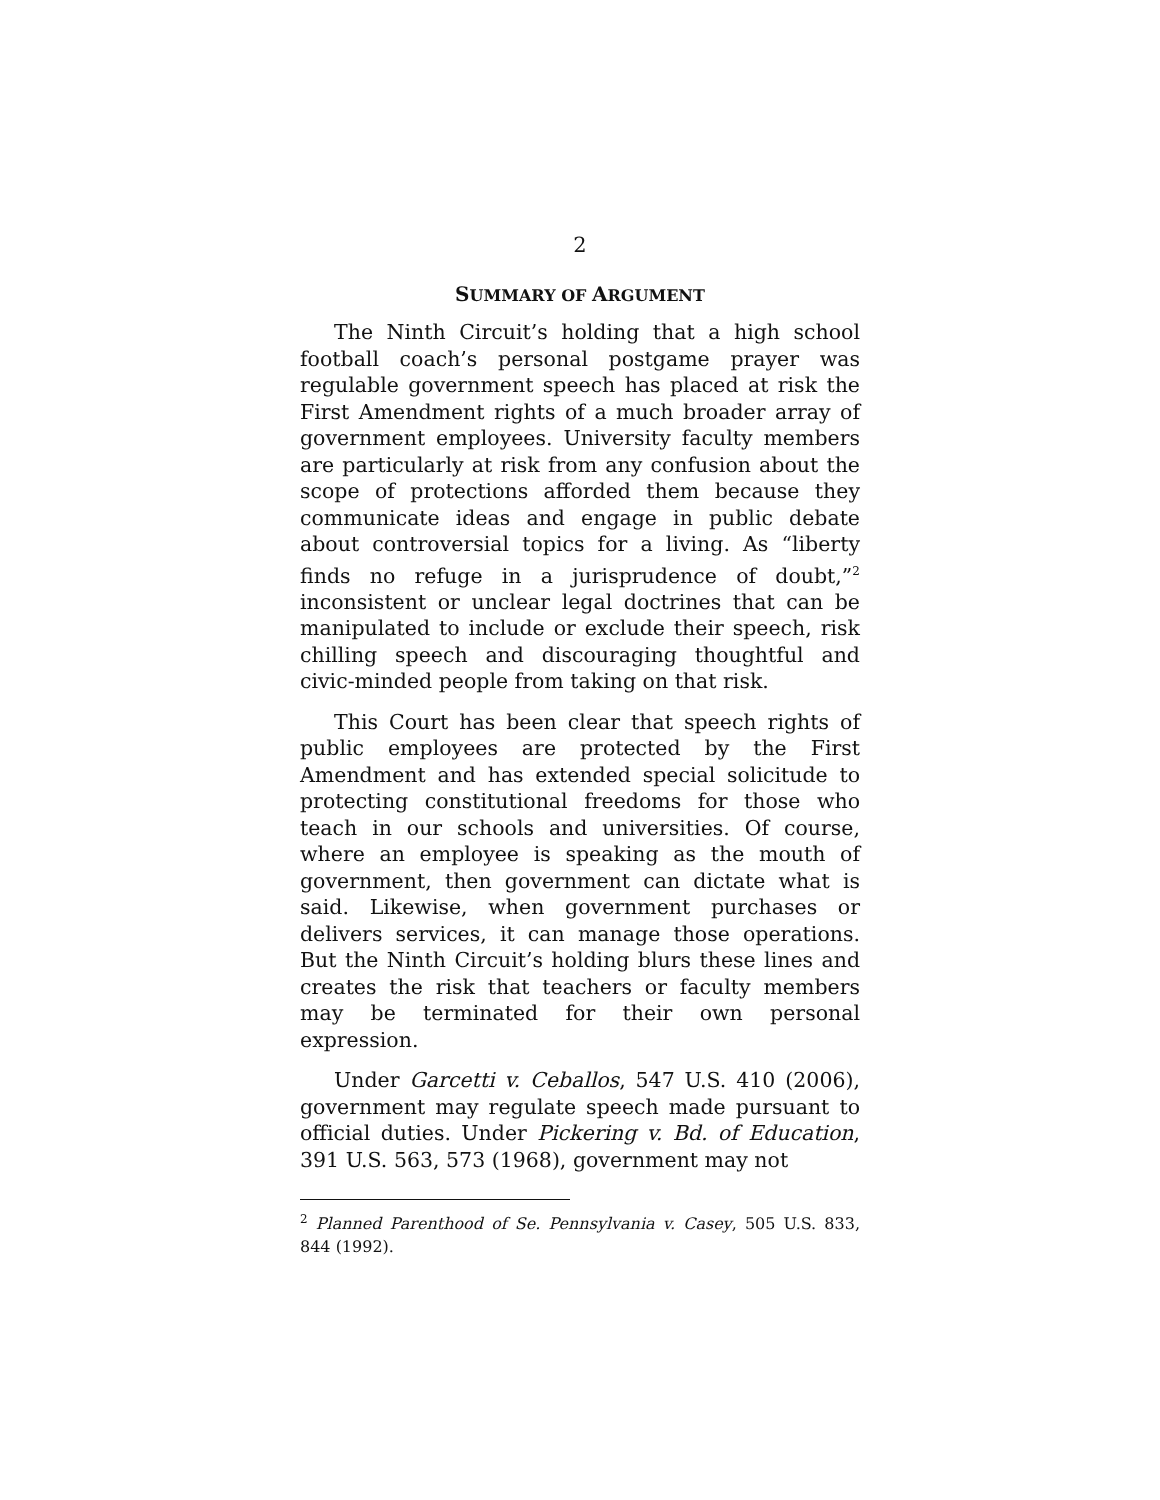2
SUMMARY OF ARGUMENT
The Ninth Circuit’s holding that a high school football coach’s personal postgame prayer was regulable government speech has placed at risk the First Amendment rights of a much broader array of government employees. University faculty members are particularly at risk from any confusion about the scope of protections afforded them because they communicate ideas and engage in public debate about controversial topics for a living. As “liberty finds no refuge in a jurisprudence of doubt,”<sup>2</sup> inconsistent or unclear legal doctrines that can be manipulated to include or exclude their speech, risk chilling speech and discouraging thoughtful and civic-minded people from taking on that risk.
This Court has been clear that speech rights of public employees are protected by the First Amendment and has extended special solicitude to protecting constitutional freedoms for those who teach in our schools and universities. Of course, where an employee is speaking as the mouth of government, then government can dictate what is said. Likewise, when government purchases or delivers services, it can manage those operations. But the Ninth Circuit’s holding blurs these lines and creates the risk that teachers or faculty members may be terminated for their own personal expression.
Under Garcetti v. Ceballos, 547 U.S. 410 (2006), government may regulate speech made pursuant to official duties. Under Pickering v. Bd. of Education, 391 U.S. 563, 573 (1968), government may not
<sup>2</sup> Planned Parenthood of Se. Pennsylvania v. Casey, 505 U.S. 833, 844 (1992).